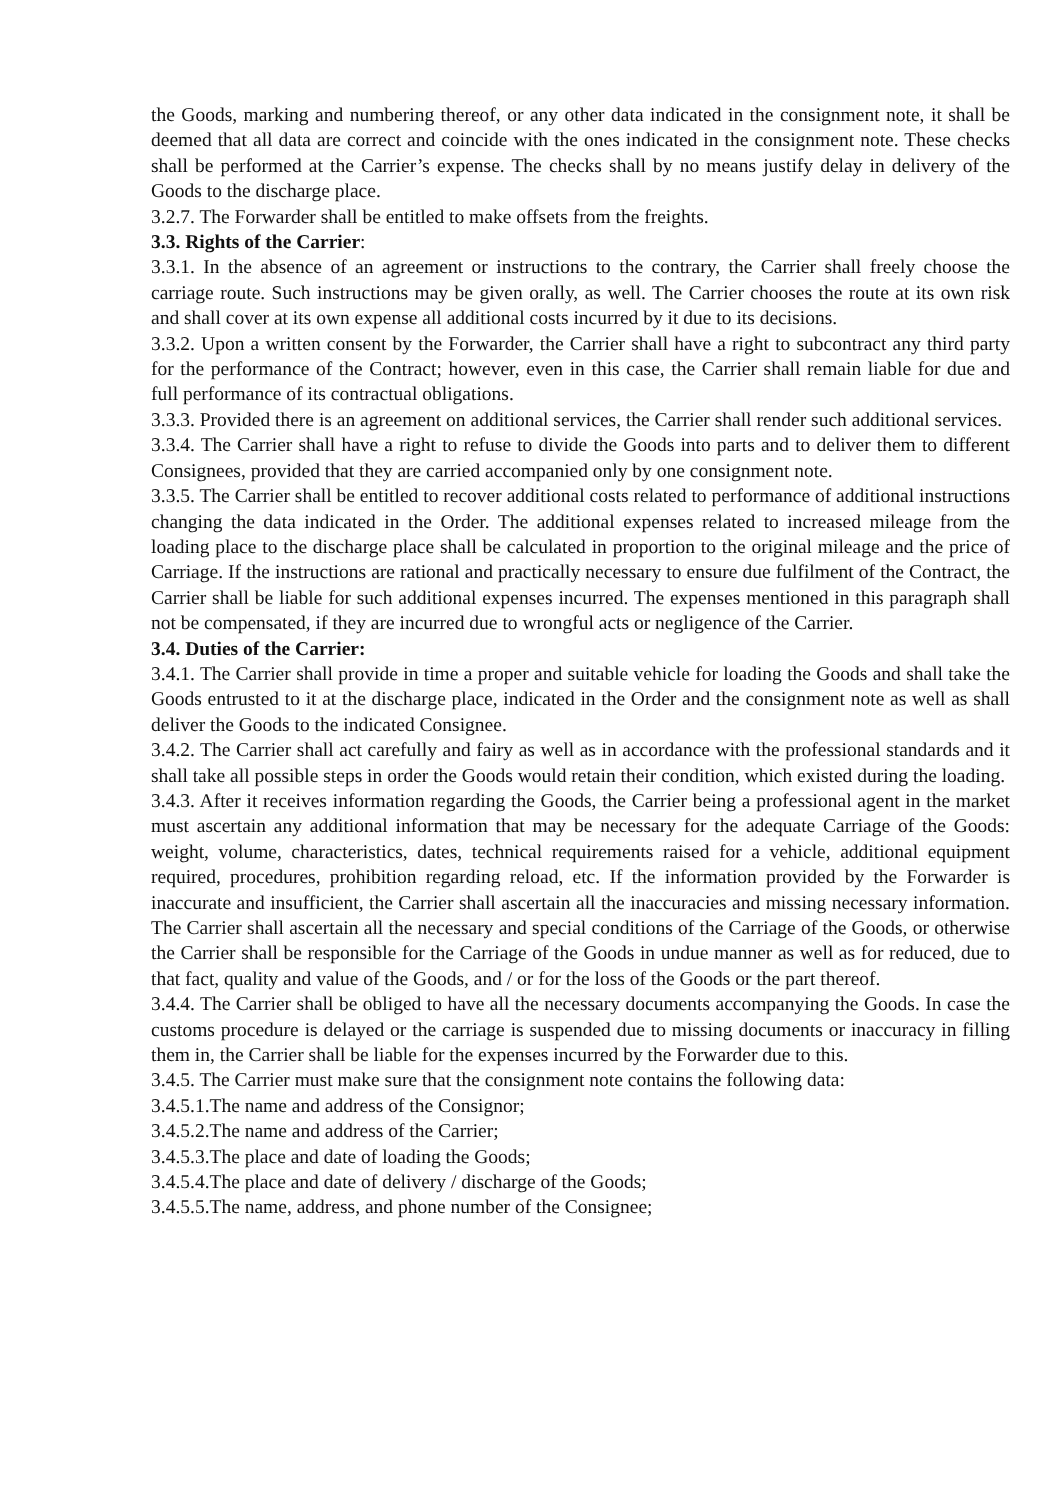the Goods, marking and numbering thereof, or any other data indicated in the consignment note, it shall be deemed that all data are correct and coincide with the ones indicated in the consignment note. These checks shall be performed at the Carrier’s expense. The checks shall by no means justify delay in delivery of the Goods to the discharge place.
3.2.7. The Forwarder shall be entitled to make offsets from the freights.
3.3. Rights of the Carrier:
3.3.1. In the absence of an agreement or instructions to the contrary, the Carrier shall freely choose the carriage route. Such instructions may be given orally, as well. The Carrier chooses the route at its own risk and shall cover at its own expense all additional costs incurred by it due to its decisions.
3.3.2. Upon a written consent by the Forwarder, the Carrier shall have a right to subcontract any third party for the performance of the Contract; however, even in this case, the Carrier shall remain liable for due and full performance of its contractual obligations.
3.3.3. Provided there is an agreement on additional services, the Carrier shall render such additional services.
3.3.4. The Carrier shall have a right to refuse to divide the Goods into parts and to deliver them to different Consignees, provided that they are carried accompanied only by one consignment note.
3.3.5. The Carrier shall be entitled to recover additional costs related to performance of additional instructions changing the data indicated in the Order. The additional expenses related to increased mileage from the loading place to the discharge place shall be calculated in proportion to the original mileage and the price of Carriage. If the instructions are rational and practically necessary to ensure due fulfilment of the Contract, the Carrier shall be liable for such additional expenses incurred. The expenses mentioned in this paragraph shall not be compensated, if they are incurred due to wrongful acts or negligence of the Carrier.
3.4. Duties of the Carrier:
3.4.1. The Carrier shall provide in time a proper and suitable vehicle for loading the Goods and shall take the Goods entrusted to it at the discharge place, indicated in the Order and the consignment note as well as shall deliver the Goods to the indicated Consignee.
3.4.2. The Carrier shall act carefully and fairy as well as in accordance with the professional standards and it shall take all possible steps in order the Goods would retain their condition, which existed during the loading.
3.4.3. After it receives information regarding the Goods, the Carrier being a professional agent in the market must ascertain any additional information that may be necessary for the adequate Carriage of the Goods: weight, volume, characteristics, dates, technical requirements raised for a vehicle, additional equipment required, procedures, prohibition regarding reload, etc. If the information provided by the Forwarder is inaccurate and insufficient, the Carrier shall ascertain all the inaccuracies and missing necessary information. The Carrier shall ascertain all the necessary and special conditions of the Carriage of the Goods, or otherwise the Carrier shall be responsible for the Carriage of the Goods in undue manner as well as for reduced, due to that fact, quality and value of the Goods, and / or for the loss of the Goods or the part thereof.
3.4.4. The Carrier shall be obliged to have all the necessary documents accompanying the Goods. In case the customs procedure is delayed or the carriage is suspended due to missing documents or inaccuracy in filling them in, the Carrier shall be liable for the expenses incurred by the Forwarder due to this.
3.4.5. The Carrier must make sure that the consignment note contains the following data:
3.4.5.1.The name and address of the Consignor;
3.4.5.2.The name and address of the Carrier;
3.4.5.3.The place and date of loading the Goods;
3.4.5.4.The place and date of delivery / discharge of the Goods;
3.4.5.5.The name, address, and phone number of the Consignee;